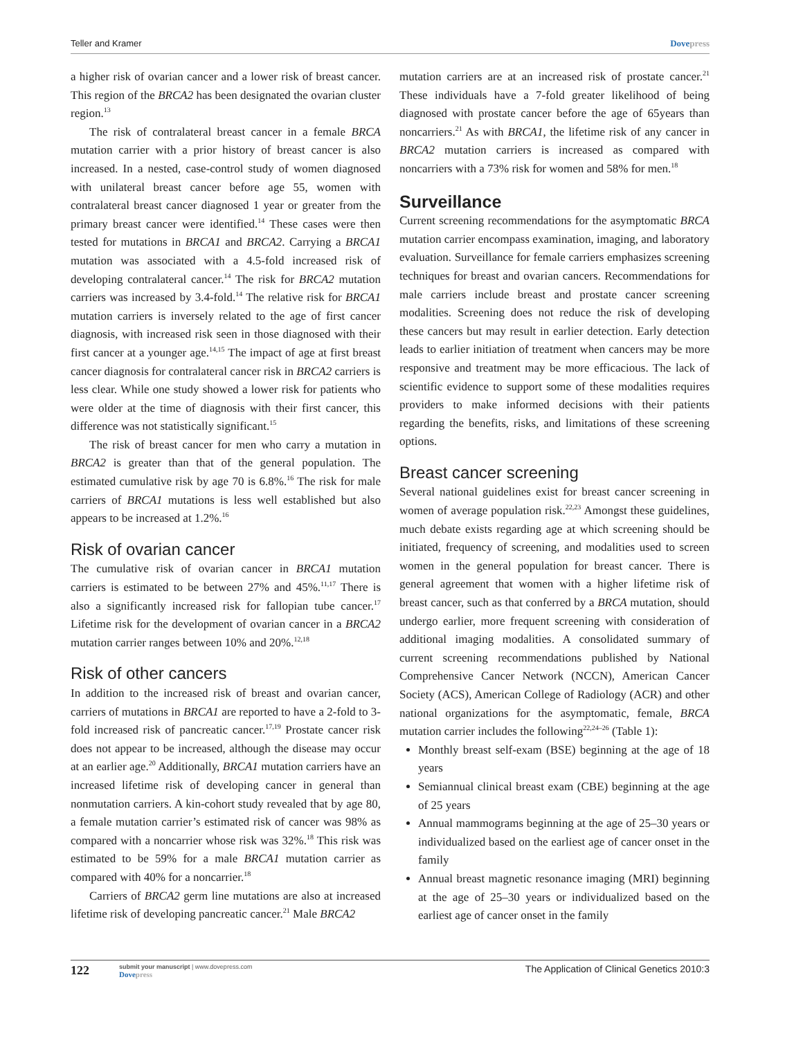Teller and Kramer Dovepress
a higher risk of ovarian cancer and a lower risk of breast cancer. This region of the BRCA2 has been designated the ovarian cluster region.<sup>13</sup>
The risk of contralateral breast cancer in a female BRCA mutation carrier with a prior history of breast cancer is also increased. In a nested, case-control study of women diagnosed with unilateral breast cancer before age 55, women with contralateral breast cancer diagnosed 1 year or greater from the primary breast cancer were identified.<sup>14</sup> These cases were then tested for mutations in BRCA1 and BRCA2. Carrying a BRCA1 mutation was associated with a 4.5-fold increased risk of developing contralateral cancer.<sup>14</sup> The risk for BRCA2 mutation carriers was increased by 3.4-fold.<sup>14</sup> The relative risk for BRCA1 mutation carriers is inversely related to the age of first cancer diagnosis, with increased risk seen in those diagnosed with their first cancer at a younger age.<sup>14,15</sup> The impact of age at first breast cancer diagnosis for contralateral cancer risk in BRCA2 carriers is less clear. While one study showed a lower risk for patients who were older at the time of diagnosis with their first cancer, this difference was not statistically significant.<sup>15</sup>
The risk of breast cancer for men who carry a mutation in BRCA2 is greater than that of the general population. The estimated cumulative risk by age 70 is 6.8%.<sup>16</sup> The risk for male carriers of BRCA1 mutations is less well established but also appears to be increased at 1.2%.<sup>16</sup>
Risk of ovarian cancer
The cumulative risk of ovarian cancer in BRCA1 mutation carriers is estimated to be between 27% and 45%.<sup>11,17</sup> There is also a significantly increased risk for fallopian tube cancer.<sup>17</sup> Lifetime risk for the development of ovarian cancer in a BRCA2 mutation carrier ranges between 10% and 20%.<sup>12,18</sup>
Risk of other cancers
In addition to the increased risk of breast and ovarian cancer, carriers of mutations in BRCA1 are reported to have a 2-fold to 3-fold increased risk of pancreatic cancer.<sup>17,19</sup> Prostate cancer risk does not appear to be increased, although the disease may occur at an earlier age.<sup>20</sup> Additionally, BRCA1 mutation carriers have an increased lifetime risk of developing cancer in general than nonmutation carriers. A kin-cohort study revealed that by age 80, a female mutation carrier’s estimated risk of cancer was 98% as compared with a noncarrier whose risk was 32%.<sup>18</sup> This risk was estimated to be 59% for a male BRCA1 mutation carrier as compared with 40% for a noncarrier.<sup>18</sup>
Carriers of BRCA2 germ line mutations are also at increased lifetime risk of developing pancreatic cancer.<sup>21</sup> Male BRCA2
mutation carriers are at an increased risk of prostate cancer.<sup>21</sup> These individuals have a 7-fold greater likelihood of being diagnosed with prostate cancer before the age of 65years than noncarriers.<sup>21</sup> As with BRCA1, the lifetime risk of any cancer in BRCA2 mutation carriers is increased as compared with noncarriers with a 73% risk for women and 58% for men.<sup>18</sup>
Surveillance
Current screening recommendations for the asymptomatic BRCA mutation carrier encompass examination, imaging, and laboratory evaluation. Surveillance for female carriers emphasizes screening techniques for breast and ovarian cancers. Recommendations for male carriers include breast and prostate cancer screening modalities. Screening does not reduce the risk of developing these cancers but may result in earlier detection. Early detection leads to earlier initiation of treatment when cancers may be more responsive and treatment may be more efficacious. The lack of scientific evidence to support some of these modalities requires providers to make informed decisions with their patients regarding the benefits, risks, and limitations of these screening options.
Breast cancer screening
Several national guidelines exist for breast cancer screening in women of average population risk.<sup>22,23</sup> Amongst these guidelines, much debate exists regarding age at which screening should be initiated, frequency of screening, and modalities used to screen women in the general population for breast cancer. There is general agreement that women with a higher lifetime risk of breast cancer, such as that conferred by a BRCA mutation, should undergo earlier, more frequent screening with consideration of additional imaging modalities. A consolidated summary of current screening recommendations published by National Comprehensive Cancer Network (NCCN), American Cancer Society (ACS), American College of Radiology (ACR) and other national organizations for the asymptomatic, female, BRCA mutation carrier includes the following<sup>22,24–26</sup> (Table 1):
Monthly breast self-exam (BSE) beginning at the age of 18 years
Semiannual clinical breast exam (CBE) beginning at the age of 25 years
Annual mammograms beginning at the age of 25–30 years or individualized based on the earliest age of cancer onset in the family
Annual breast magnetic resonance imaging (MRI) beginning at the age of 25–30 years or individualized based on the earliest age of cancer onset in the family
122 submit your manuscript | www.dovepress.com
Dovepress The Application of Clinical Genetics 2010:3